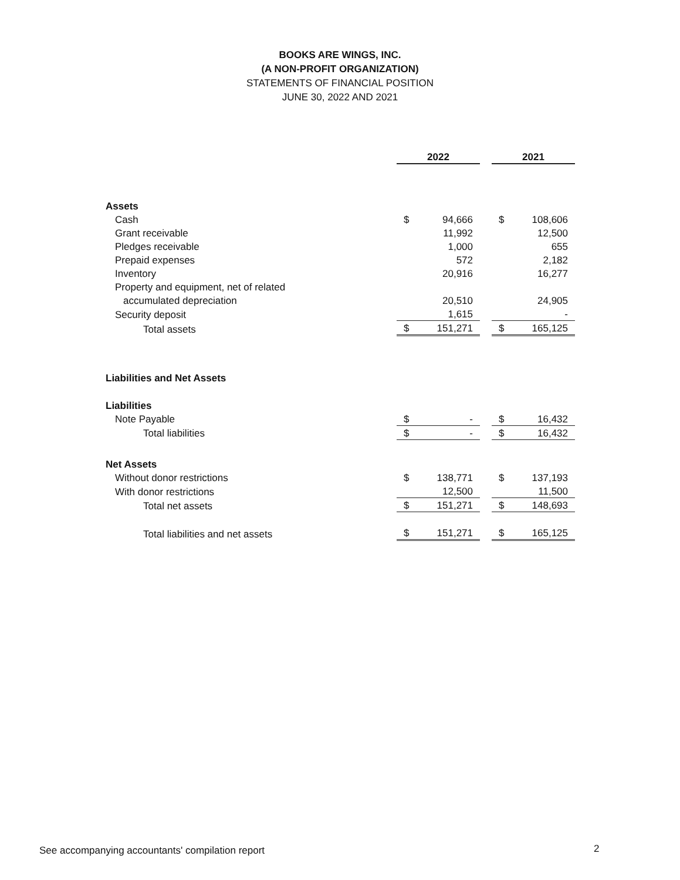BOOKS ARE WINGS, INC.
(A NON-PROFIT ORGANIZATION)
STATEMENTS OF FINANCIAL POSITION
JUNE 30, 2022 AND 2021
| | 2022 | | | 2021 | |
| Assets | | | | | |
| Cash | $ | 94,666 | | $ | 108,606 |
| Grant receivable | | 11,992 | | | 12,500 |
| Pledges receivable | | 1,000 | | | 655 |
| Prepaid expenses | | 572 | | | 2,182 |
| Inventory | | 20,916 | | | 16,277 |
| Property and equipment, net of related | | | | | |
| accumulated depreciation | | 20,510 | | | 24,905 |
| Security deposit | | 1,615 | | | - |
| Total assets | $ | 151,271 | | $ | 165,125 |
| Liabilities and Net Assets | | | | | |
| Liabilities | | | | | |
| Note Payable | $ | - | | $ | 16,432 |
| Total liabilities | $ | - | | $ | 16,432 |
| Net Assets | | | | | |
| Without donor restrictions | $ | 138,771 | | $ | 137,193 |
| With donor restrictions | | 12,500 | | | 11,500 |
| Total net assets | $ | 151,271 | | $ | 148,693 |
| Total liabilities and net assets | $ | 151,271 | | $ | 165,125 |
See accompanying accountants' compilation report
2